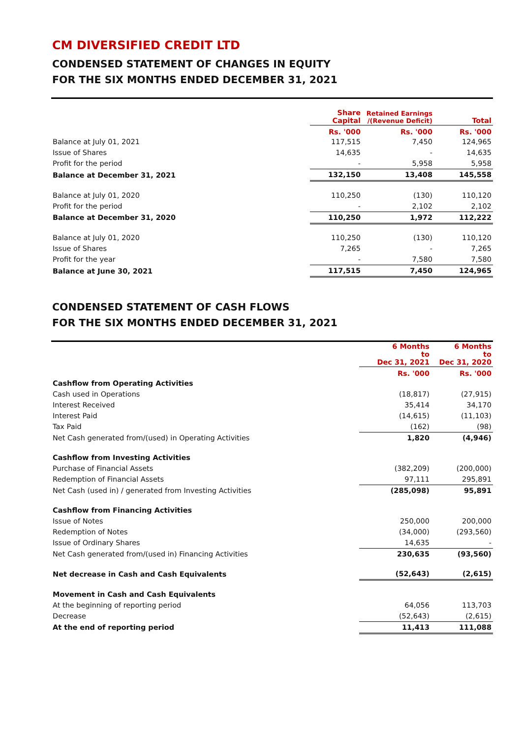CM DIVERSIFIED CREDIT LTD
CONDENSED STATEMENT OF CHANGES IN EQUITY
FOR THE SIX MONTHS ENDED DECEMBER 31, 2021
| | Share Capital | Retained Earnings /(Revenue Deficit) | Total |
| --- | --- | --- | --- |
| | Rs. '000 | Rs. '000 | Rs. '000 |
| Balance at July 01, 2021 | 117,515 | 7,450 | 124,965 |
| Issue of Shares | 14,635 | - | 14,635 |
| Profit for the period | - | 5,958 | 5,958 |
| Balance at December 31, 2021 | 132,150 | 13,408 | 145,558 |
| Balance at July 01, 2020 | 110,250 | (130) | 110,120 |
| Profit for the period | - | 2,102 | 2,102 |
| Balance at December 31, 2020 | 110,250 | 1,972 | 112,222 |
| Balance at July 01, 2020 | 110,250 | (130) | 110,120 |
| Issue of Shares | 7,265 | - | 7,265 |
| Profit for the year | - | 7,580 | 7,580 |
| Balance at June 30, 2021 | 117,515 | 7,450 | 124,965 |
CONDENSED STATEMENT OF CASH FLOWS
FOR THE SIX MONTHS ENDED DECEMBER 31, 2021
| | 6 Months to Dec 31, 2021 | 6 Months to Dec 31, 2020 |
| --- | --- | --- |
| | Rs. '000 | Rs. '000 |
| Cashflow from Operating Activities | | |
| Cash used in Operations | (18,817) | (27,915) |
| Interest Received | 35,414 | 34,170 |
| Interest Paid | (14,615) | (11,103) |
| Tax Paid | (162) | (98) |
| Net Cash generated from/(used) in Operating Activities | 1,820 | (4,946) |
| Cashflow from Investing Activities | | |
| Purchase of Financial Assets | (382,209) | (200,000) |
| Redemption of Financial Assets | 97,111 | 295,891 |
| Net Cash (used in) / generated from Investing Activities | (285,098) | 95,891 |
| Cashflow from Financing Activities | | |
| Issue of Notes | 250,000 | 200,000 |
| Redemption of Notes | (34,000) | (293,560) |
| Issue of Ordinary Shares | 14,635 | - |
| Net Cash generated from/(used in) Financing Activities | 230,635 | (93,560) |
| Net decrease in Cash and Cash Equivalents | (52,643) | (2,615) |
| Movement in Cash and Cash Equivalents | | |
| At the beginning of reporting period | 64,056 | 113,703 |
| Decrease | (52,643) | (2,615) |
| At the end of reporting period | 11,413 | 111,088 |